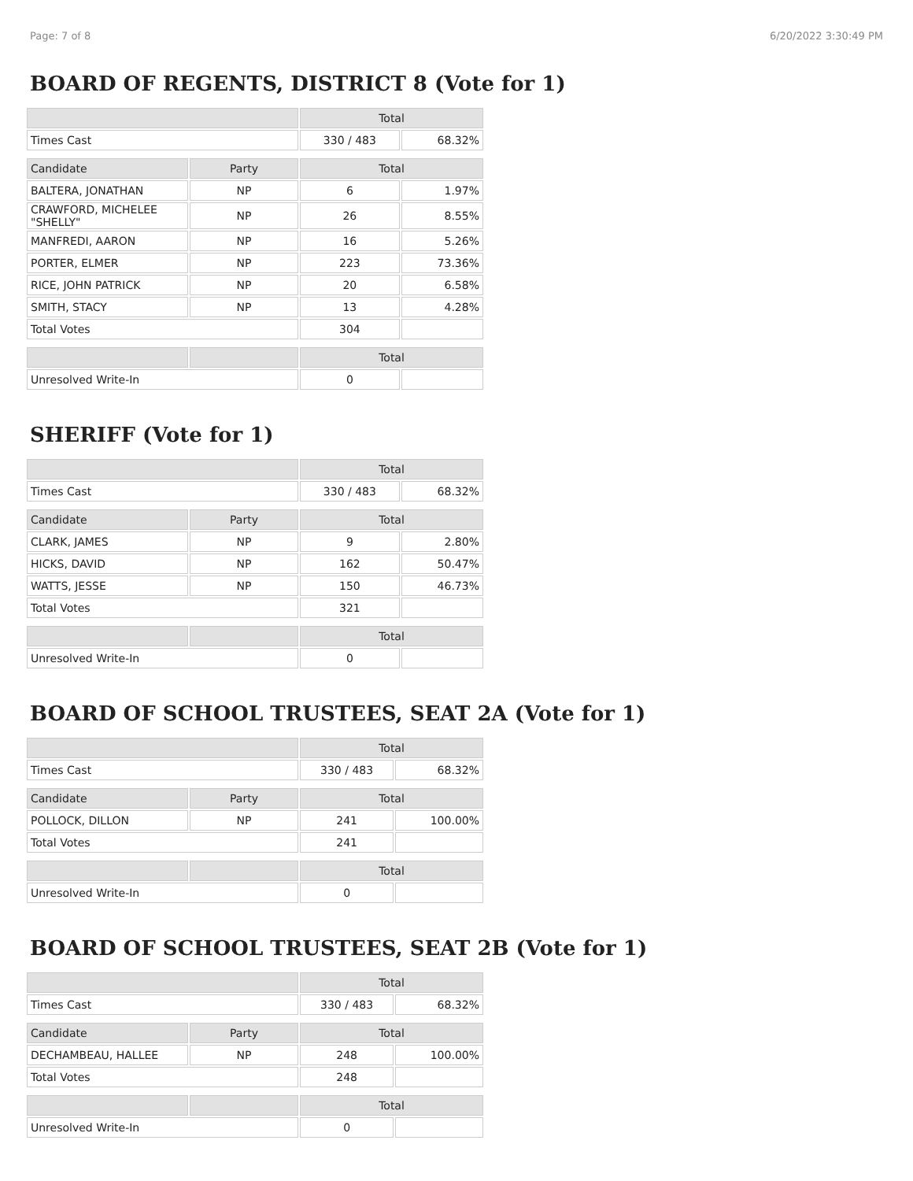Page: 7 of 8 6/20/2022 3:30:49 PM
BOARD OF REGENTS, DISTRICT 8 (Vote for 1)
| | | Total | |
| --- | --- | --- | --- |
| Times Cast | | 330 / 483 | 68.32% |
| Candidate | Party | Total | |
| BALTERA, JONATHAN | NP | 6 | 1.97% |
| CRAWFORD, MICHELEE "SHELLY" | NP | 26 | 8.55% |
| MANFREDI, AARON | NP | 16 | 5.26% |
| PORTER, ELMER | NP | 223 | 73.36% |
| RICE, JOHN PATRICK | NP | 20 | 6.58% |
| SMITH, STACY | NP | 13 | 4.28% |
| Total Votes | | 304 | |
| | | Total | |
| Unresolved Write-In | | 0 | |
SHERIFF (Vote for 1)
| | | Total | |
| --- | --- | --- | --- |
| Times Cast | | 330 / 483 | 68.32% |
| Candidate | Party | Total | |
| CLARK, JAMES | NP | 9 | 2.80% |
| HICKS, DAVID | NP | 162 | 50.47% |
| WATTS, JESSE | NP | 150 | 46.73% |
| Total Votes | | 321 | |
| | | Total | |
| Unresolved Write-In | | 0 | |
BOARD OF SCHOOL TRUSTEES, SEAT 2A (Vote for 1)
| | | Total | |
| --- | --- | --- | --- |
| Times Cast | | 330 / 483 | 68.32% |
| Candidate | Party | Total | |
| POLLOCK, DILLON | NP | 241 | 100.00% |
| Total Votes | | 241 | |
| | | Total | |
| Unresolved Write-In | | 0 | |
BOARD OF SCHOOL TRUSTEES, SEAT 2B (Vote for 1)
| | | Total | |
| --- | --- | --- | --- |
| Times Cast | | 330 / 483 | 68.32% |
| Candidate | Party | Total | |
| DECHAMBEAU, HALLEE | NP | 248 | 100.00% |
| Total Votes | | 248 | |
| | | Total | |
| Unresolved Write-In | | 0 | |